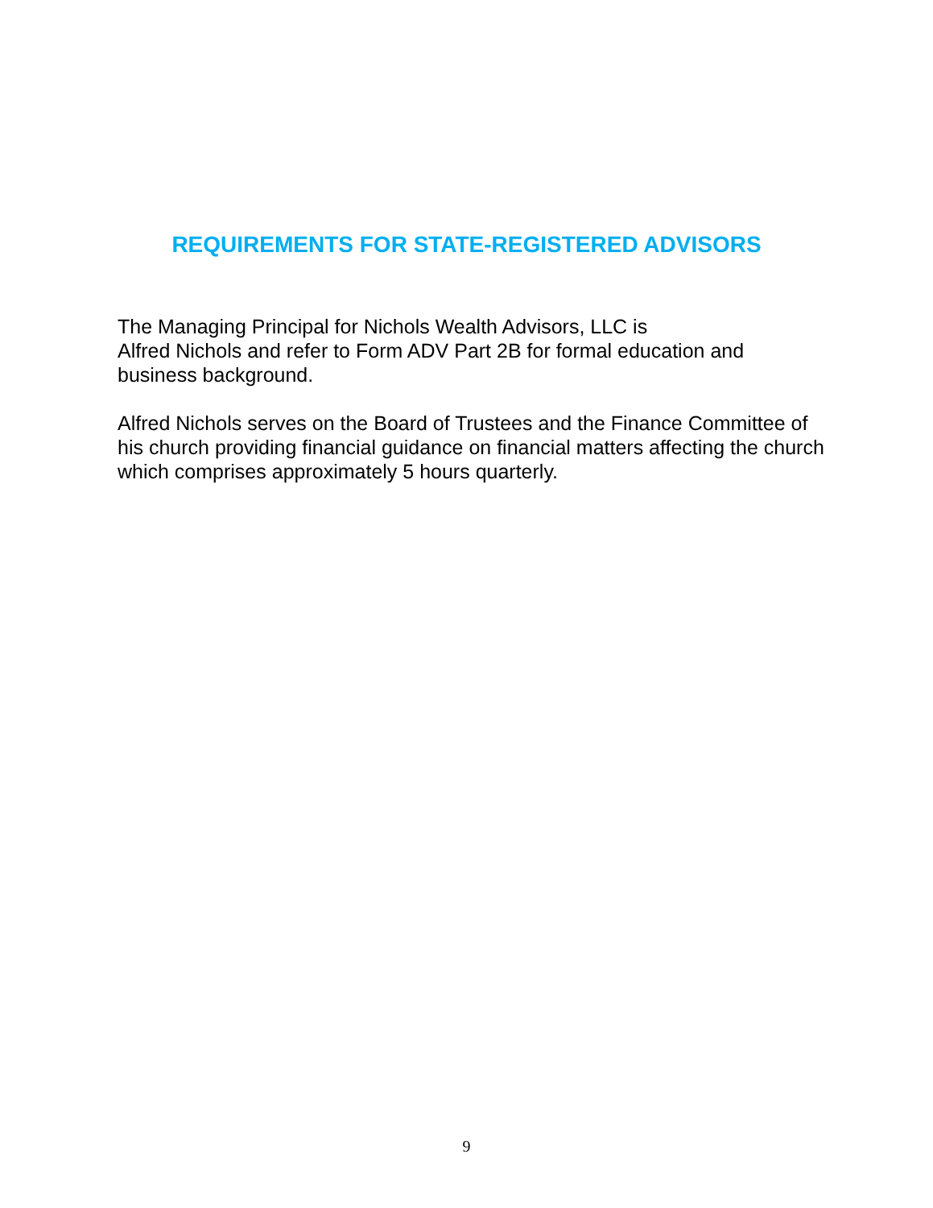REQUIREMENTS FOR STATE-REGISTERED ADVISORS
The Managing Principal for Nichols Wealth Advisors, LLC is
Alfred Nichols and refer to Form ADV Part 2B for formal education and business background.
Alfred Nichols serves on the Board of Trustees and the Finance Committee of his church providing financial guidance on financial matters affecting the church which comprises approximately 5 hours quarterly.
9